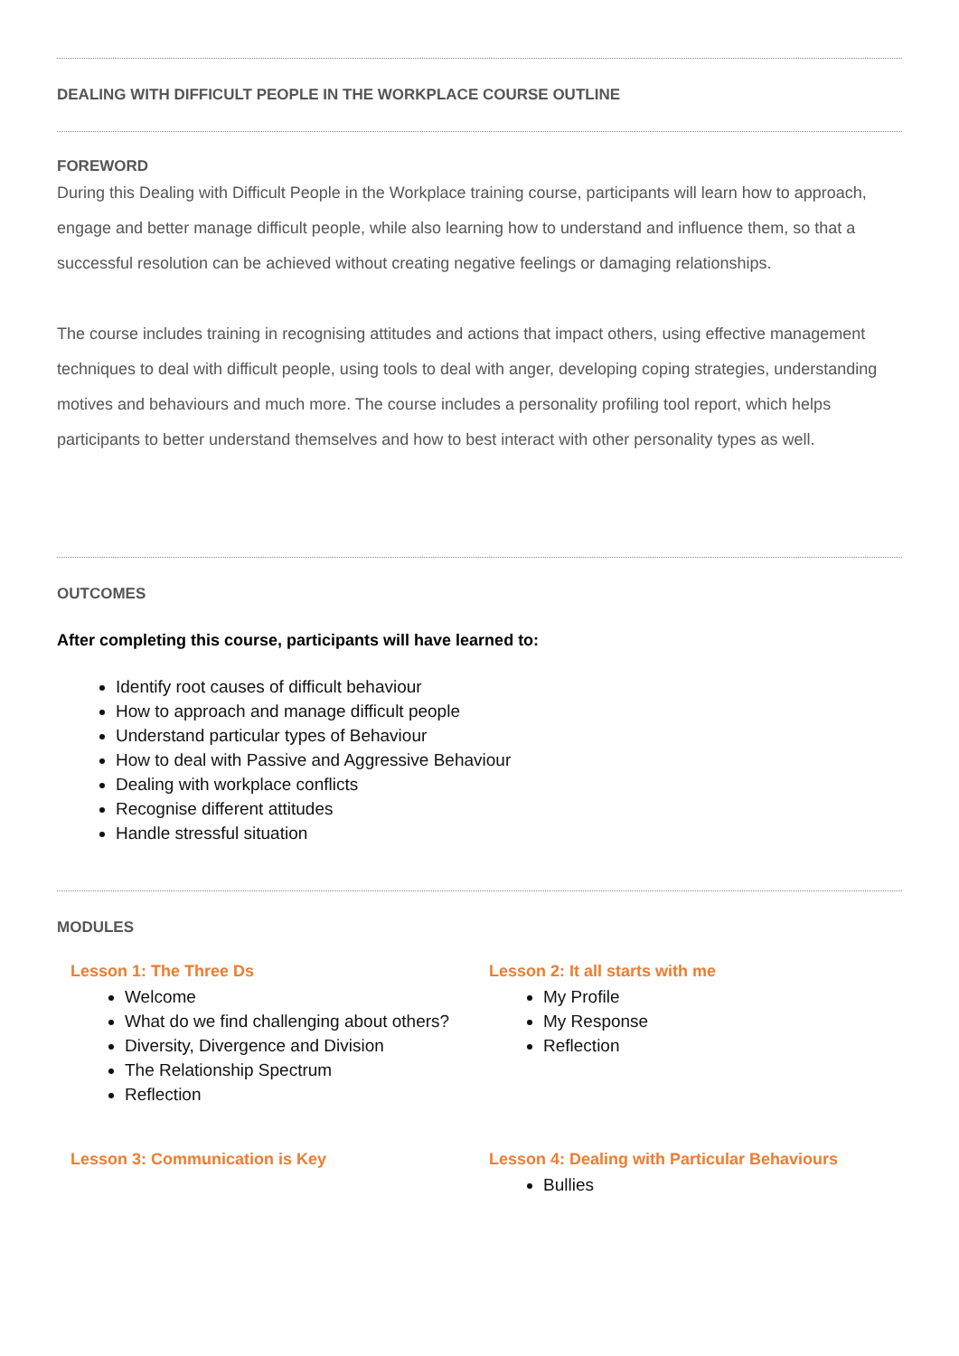DEALING WITH DIFFICULT PEOPLE IN THE WORKPLACE COURSE OUTLINE
FOREWORD
During this Dealing with Difficult People in the Workplace training course, participants will learn how to approach, engage and better manage difficult people, while also learning how to understand and influence them, so that a successful resolution can be achieved without creating negative feelings or damaging relationships.
The course includes training in recognising attitudes and actions that impact others, using effective management techniques to deal with difficult people, using tools to deal with anger, developing coping strategies, understanding motives and behaviours and much more. The course includes a personality profiling tool report, which helps participants to better understand themselves and how to best interact with other personality types as well.
OUTCOMES
After completing this course, participants will have learned to:
Identify root causes of difficult behaviour
How to approach and manage difficult people
Understand particular types of Behaviour
How to deal with Passive and Aggressive Behaviour
Dealing with workplace conflicts
Recognise different attitudes
Handle stressful situation
MODULES
Lesson 1: The Three Ds
Welcome
What do we find challenging about others?
Diversity, Divergence and Division
The Relationship Spectrum
Reflection
Lesson 2: It all starts with me
My Profile
My Response
Reflection
Lesson 3: Communication is Key Lesson 4: Dealing with Particular Behaviours
Bullies